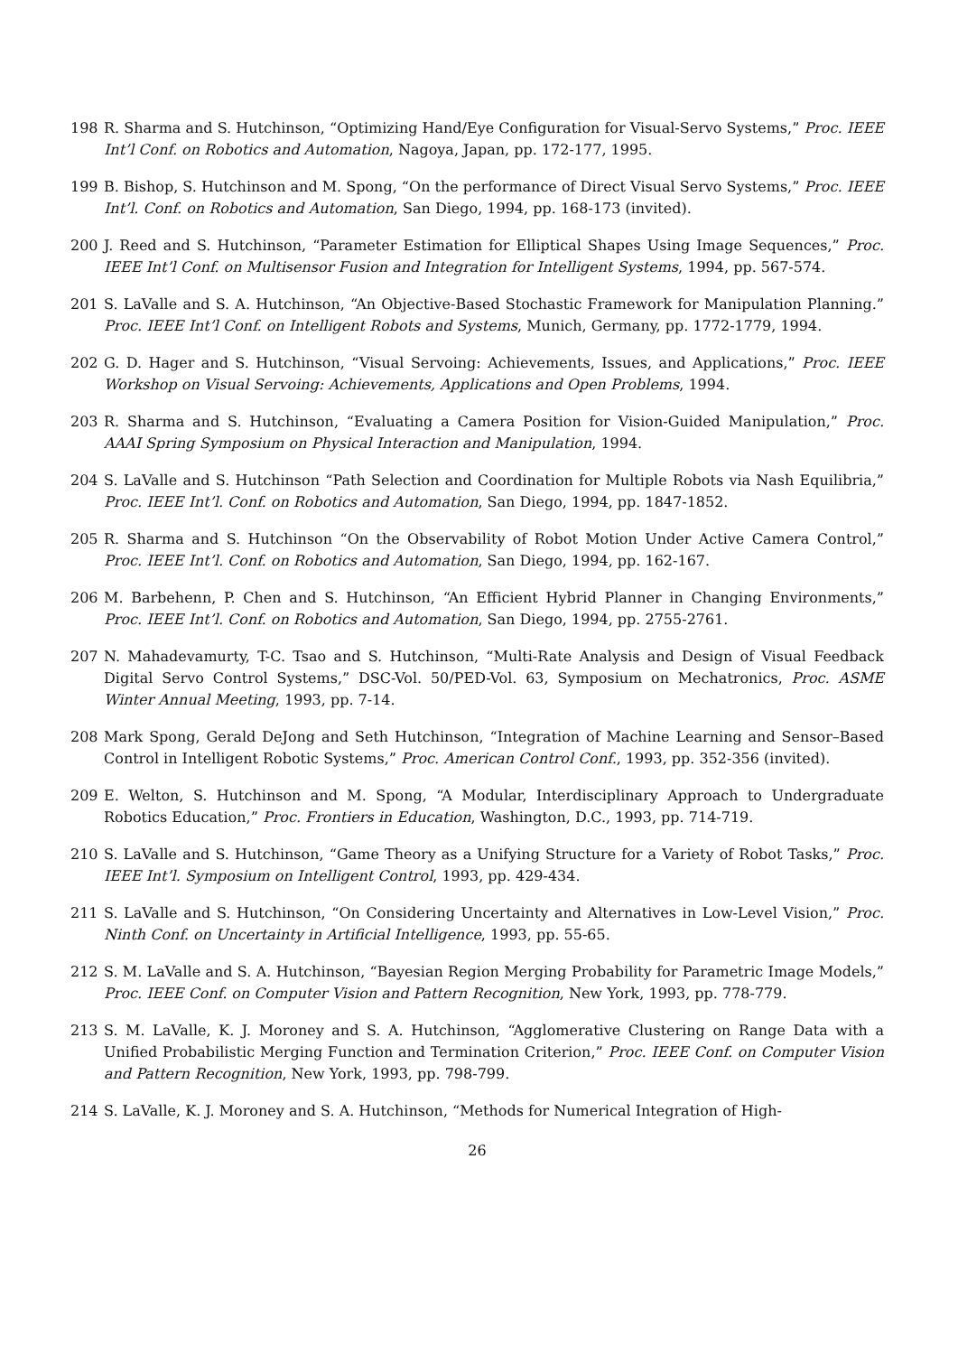198 R. Sharma and S. Hutchinson, “Optimizing Hand/Eye Configuration for Visual-Servo Systems,” Proc. IEEE Int’l Conf. on Robotics and Automation, Nagoya, Japan, pp. 172-177, 1995.
199 B. Bishop, S. Hutchinson and M. Spong, “On the performance of Direct Visual Servo Systems,” Proc. IEEE Int’l. Conf. on Robotics and Automation, San Diego, 1994, pp. 168-173 (invited).
200 J. Reed and S. Hutchinson, “Parameter Estimation for Elliptical Shapes Using Image Sequences,” Proc. IEEE Int’l Conf. on Multisensor Fusion and Integration for Intelligent Systems, 1994, pp. 567-574.
201 S. LaValle and S. A. Hutchinson, “An Objective-Based Stochastic Framework for Manipulation Planning.” Proc. IEEE Int’l Conf. on Intelligent Robots and Systems, Munich, Germany, pp. 1772-1779, 1994.
202 G. D. Hager and S. Hutchinson, “Visual Servoing: Achievements, Issues, and Applications,” Proc. IEEE Workshop on Visual Servoing: Achievements, Applications and Open Problems, 1994.
203 R. Sharma and S. Hutchinson, “Evaluating a Camera Position for Vision-Guided Manipulation,” Proc. AAAI Spring Symposium on Physical Interaction and Manipulation, 1994.
204 S. LaValle and S. Hutchinson “Path Selection and Coordination for Multiple Robots via Nash Equilibria,” Proc. IEEE Int’l. Conf. on Robotics and Automation, San Diego, 1994, pp. 1847-1852.
205 R. Sharma and S. Hutchinson “On the Observability of Robot Motion Under Active Camera Control,” Proc. IEEE Int’l. Conf. on Robotics and Automation, San Diego, 1994, pp. 162-167.
206 M. Barbehenn, P. Chen and S. Hutchinson, “An Efficient Hybrid Planner in Changing Environments,” Proc. IEEE Int’l. Conf. on Robotics and Automation, San Diego, 1994, pp. 2755-2761.
207 N. Mahadevamurty, T-C. Tsao and S. Hutchinson, “Multi-Rate Analysis and Design of Visual Feedback Digital Servo Control Systems,” DSC-Vol. 50/PED-Vol. 63, Symposium on Mechatronics, Proc. ASME Winter Annual Meeting, 1993, pp. 7-14.
208 Mark Spong, Gerald DeJong and Seth Hutchinson, “Integration of Machine Learning and Sensor–Based Control in Intelligent Robotic Systems,” Proc. American Control Conf., 1993, pp. 352-356 (invited).
209 E. Welton, S. Hutchinson and M. Spong, “A Modular, Interdisciplinary Approach to Undergraduate Robotics Education,” Proc. Frontiers in Education, Washington, D.C., 1993, pp. 714-719.
210 S. LaValle and S. Hutchinson, “Game Theory as a Unifying Structure for a Variety of Robot Tasks,” Proc. IEEE Int’l. Symposium on Intelligent Control, 1993, pp. 429-434.
211 S. LaValle and S. Hutchinson, “On Considering Uncertainty and Alternatives in Low-Level Vision,” Proc. Ninth Conf. on Uncertainty in Artificial Intelligence, 1993, pp. 55-65.
212 S. M. LaValle and S. A. Hutchinson, “Bayesian Region Merging Probability for Parametric Image Models,” Proc. IEEE Conf. on Computer Vision and Pattern Recognition, New York, 1993, pp. 778-779.
213 S. M. LaValle, K. J. Moroney and S. A. Hutchinson, “Agglomerative Clustering on Range Data with a Unified Probabilistic Merging Function and Termination Criterion,” Proc. IEEE Conf. on Computer Vision and Pattern Recognition, New York, 1993, pp. 798-799.
214 S. LaValle, K. J. Moroney and S. A. Hutchinson, “Methods for Numerical Integration of High-
26